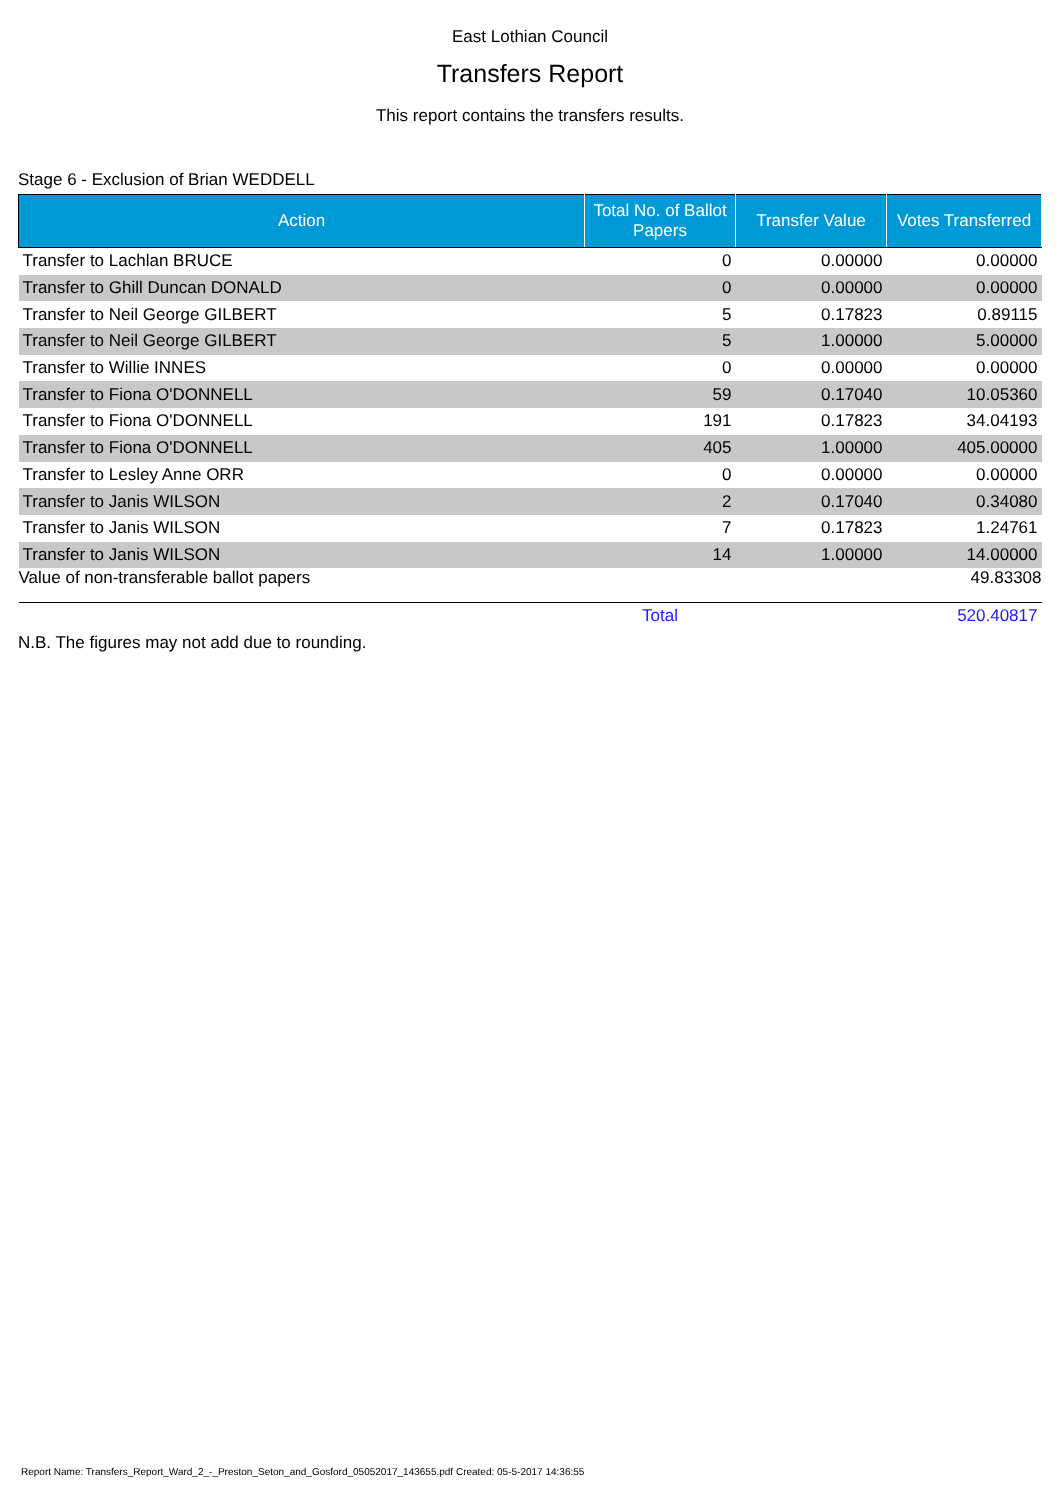East Lothian Council
Transfers Report
This report contains the transfers results.
Stage 6 - Exclusion of Brian WEDDELL
| Action | Total No. of Ballot Papers | Transfer Value | Votes Transferred |
| --- | --- | --- | --- |
| Transfer to Lachlan BRUCE | 0 | 0.00000 | 0.00000 |
| Transfer to Ghill Duncan DONALD | 0 | 0.00000 | 0.00000 |
| Transfer to Neil George GILBERT | 5 | 0.17823 | 0.89115 |
| Transfer to Neil George GILBERT | 5 | 1.00000 | 5.00000 |
| Transfer to Willie INNES | 0 | 0.00000 | 0.00000 |
| Transfer to Fiona O'DONNELL | 59 | 0.17040 | 10.05360 |
| Transfer to Fiona O'DONNELL | 191 | 0.17823 | 34.04193 |
| Transfer to Fiona O'DONNELL | 405 | 1.00000 | 405.00000 |
| Transfer to Lesley Anne ORR | 0 | 0.00000 | 0.00000 |
| Transfer to Janis WILSON | 2 | 0.17040 | 0.34080 |
| Transfer to Janis WILSON | 7 | 0.17823 | 1.24761 |
| Transfer to Janis WILSON | 14 | 1.00000 | 14.00000 |
| Value of non-transferable ballot papers | | | 49.83308 |
| | Total | | 520.40817 |
N.B. The figures may not add due to rounding.
Report Name: Transfers_Report_Ward_2_-_Preston_Seton_and_Gosford_05052017_143655.pdf Created: 05-5-2017 14:36:55